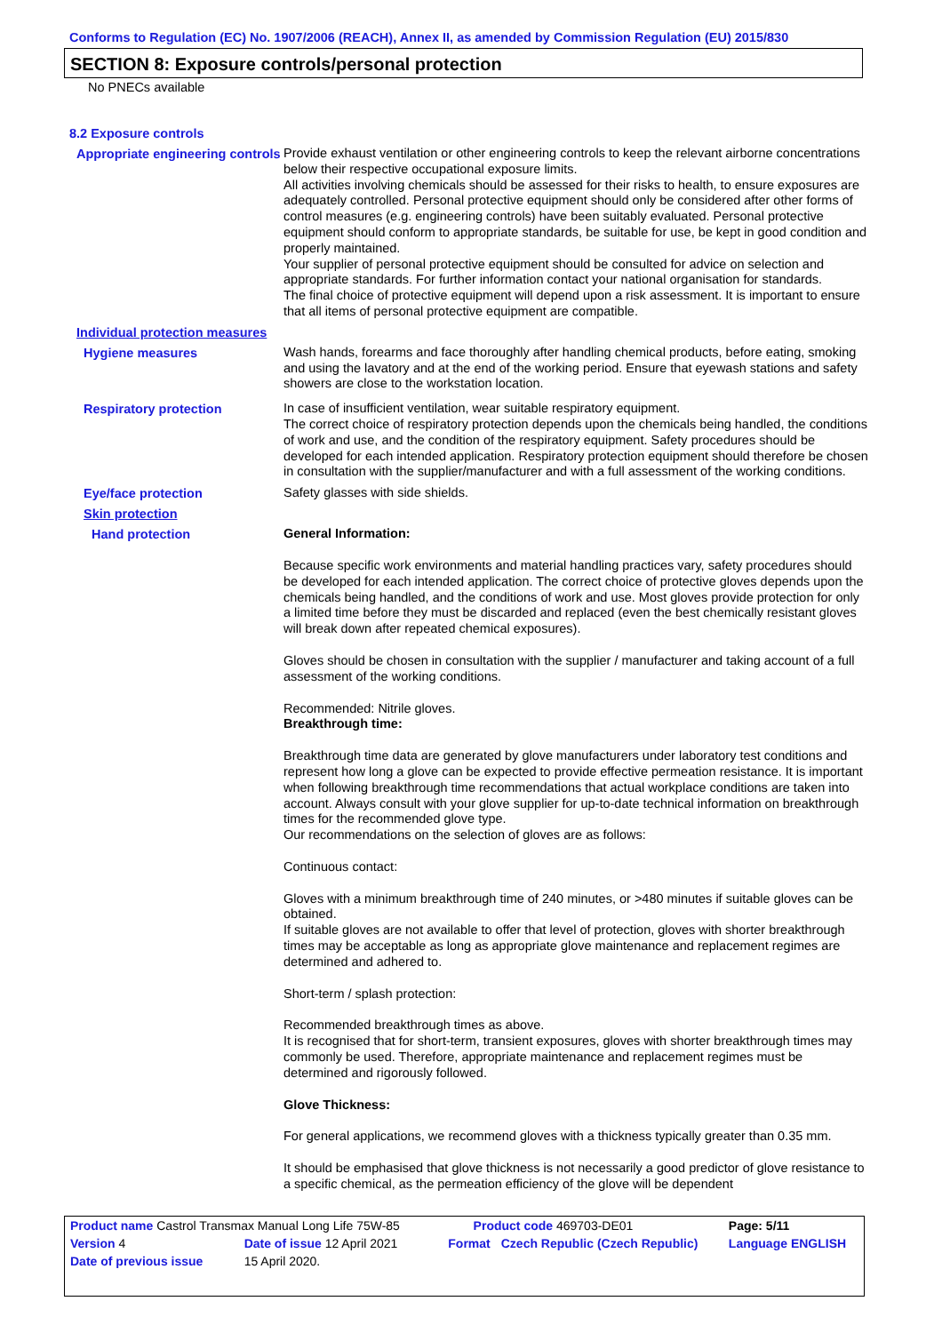Conforms to Regulation (EC) No. 1907/2006 (REACH), Annex II, as amended by Commission Regulation (EU) 2015/830
SECTION 8: Exposure controls/personal protection
No PNECs available
8.2 Exposure controls
Appropriate engineering controls
Provide exhaust ventilation or other engineering controls to keep the relevant airborne concentrations below their respective occupational exposure limits.
All activities involving chemicals should be assessed for their risks to health, to ensure exposures are adequately controlled. Personal protective equipment should only be considered after other forms of control measures (e.g. engineering controls) have been suitably evaluated. Personal protective equipment should conform to appropriate standards, be suitable for use, be kept in good condition and properly maintained.
Your supplier of personal protective equipment should be consulted for advice on selection and appropriate standards. For further information contact your national organisation for standards.
The final choice of protective equipment will depend upon a risk assessment. It is important to ensure that all items of personal protective equipment are compatible.
Individual protection measures
Hygiene measures
Wash hands, forearms and face thoroughly after handling chemical products, before eating, smoking and using the lavatory and at the end of the working period. Ensure that eyewash stations and safety showers are close to the workstation location.
Respiratory protection
In case of insufficient ventilation, wear suitable respiratory equipment.
The correct choice of respiratory protection depends upon the chemicals being handled, the conditions of work and use, and the condition of the respiratory equipment. Safety procedures should be developed for each intended application. Respiratory protection equipment should therefore be chosen in consultation with the supplier/manufacturer and with a full assessment of the working conditions.
Eye/face protection
Safety glasses with side shields.
Skin protection
Hand protection
General Information:
Because specific work environments and material handling practices vary, safety procedures should be developed for each intended application. The correct choice of protective gloves depends upon the chemicals being handled, and the conditions of work and use. Most gloves provide protection for only a limited time before they must be discarded and replaced (even the best chemically resistant gloves will break down after repeated chemical exposures).
Gloves should be chosen in consultation with the supplier / manufacturer and taking account of a full assessment of the working conditions.
Recommended: Nitrile gloves.
Breakthrough time:
Breakthrough time data are generated by glove manufacturers under laboratory test conditions and represent how long a glove can be expected to provide effective permeation resistance. It is important when following breakthrough time recommendations that actual workplace conditions are taken into account. Always consult with your glove supplier for up-to-date technical information on breakthrough times for the recommended glove type.
Our recommendations on the selection of gloves are as follows:
Continuous contact:
Gloves with a minimum breakthrough time of 240 minutes, or >480 minutes if suitable gloves can be obtained.
If suitable gloves are not available to offer that level of protection, gloves with shorter breakthrough times may be acceptable as long as appropriate glove maintenance and replacement regimes are determined and adhered to.
Short-term / splash protection:
Recommended breakthrough times as above.
It is recognised that for short-term, transient exposures, gloves with shorter breakthrough times may commonly be used. Therefore, appropriate maintenance and replacement regimes must be determined and rigorously followed.
Glove Thickness:
For general applications, we recommend gloves with a thickness typically greater than 0.35 mm.
It should be emphasised that glove thickness is not necessarily a good predictor of glove resistance to a specific chemical, as the permeation efficiency of the glove will be dependent
| Product name Castrol Transmax Manual Long Life 75W-85 | | Product code 469703-DE01 | | Page: 5/11 |
| Version 4 | Date of issue 12 April 2021 | Format | Czech Republic (Czech Republic) | Language ENGLISH |
| Date of previous issue | 15 April 2020. | | | |